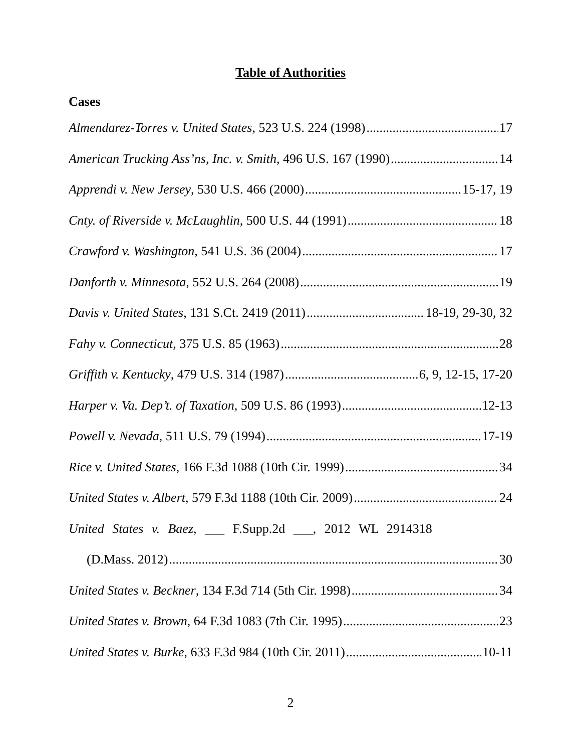Table of Authorities
Cases
Almendarez-Torres v. United States, 523 U.S. 224 (1998) 17
American Trucking Ass’ns, Inc. v. Smith, 496 U.S. 167 (1990) 14
Apprendi v. New Jersey, 530 U.S. 466 (2000) 15-17, 19
Cnty. of Riverside v. McLaughlin, 500 U.S. 44 (1991) 18
Crawford v. Washington, 541 U.S. 36 (2004) 17
Danforth v. Minnesota, 552 U.S. 264 (2008) 19
Davis v. United States, 131 S.Ct. 2419 (2011) 18-19, 29-30, 32
Fahy v. Connecticut, 375 U.S. 85 (1963) 28
Griffith v. Kentucky, 479 U.S. 314 (1987) 6, 9, 12-15, 17-20
Harper v. Va. Dep’t. of Taxation, 509 U.S. 86 (1993) 12-13
Powell v. Nevada, 511 U.S. 79 (1994) 17-19
Rice v. United States, 166 F.3d 1088 (10th Cir. 1999) 34
United States v. Albert, 579 F.3d 1188 (10th Cir. 2009) 24
United States v. Baez, ___ F.Supp.2d ___, 2012 WL 2914318
(D.Mass. 2012) 30
United States v. Beckner, 134 F.3d 714 (5th Cir. 1998) 34
United States v. Brown, 64 F.3d 1083 (7th Cir. 1995) 23
United States v. Burke, 633 F.3d 984 (10th Cir. 2011) 10-11
2